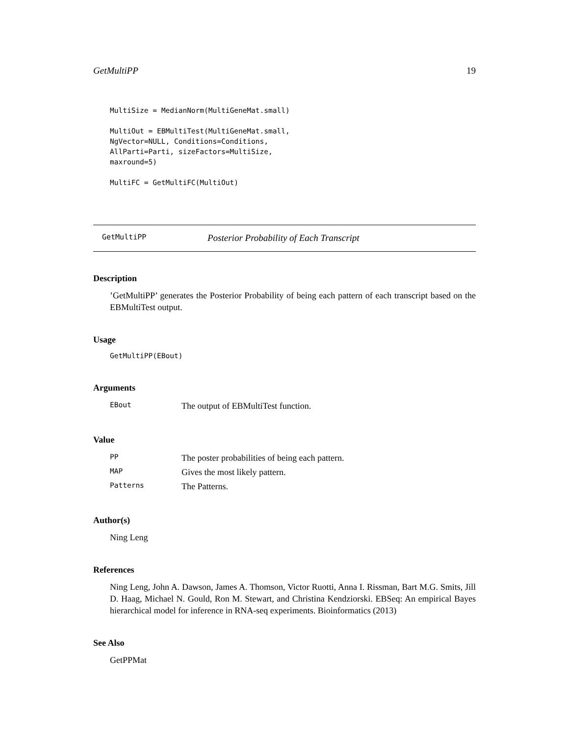GetMultiPP 19
MultiSize = MedianNorm(MultiGeneMat.small)

MultiOut = EBMultiTest(MultiGeneMat.small,
NgVector=NULL, Conditions=Conditions,
AllParti=Parti, sizeFactors=MultiSize,
maxround=5)

MultiFC = GetMultiFC(MultiOut)
GetMultiPP Posterior Probability of Each Transcript
Description
’GetMultiPP’ generates the Posterior Probability of being each pattern of each transcript based on the EBMultiTest output.
Usage
GetMultiPP(EBout)
Arguments
| EBout | The output of EBMultiTest function. |
Value
| PP | The poster probabilities of being each pattern. |
| MAP | Gives the most likely pattern. |
| Patterns | The Patterns. |
Author(s)
Ning Leng
References
Ning Leng, John A. Dawson, James A. Thomson, Victor Ruotti, Anna I. Rissman, Bart M.G. Smits, Jill D. Haag, Michael N. Gould, Ron M. Stewart, and Christina Kendziorski. EBSeq: An empirical Bayes hierarchical model for inference in RNA-seq experiments. Bioinformatics (2013)
See Also
GetPPMat